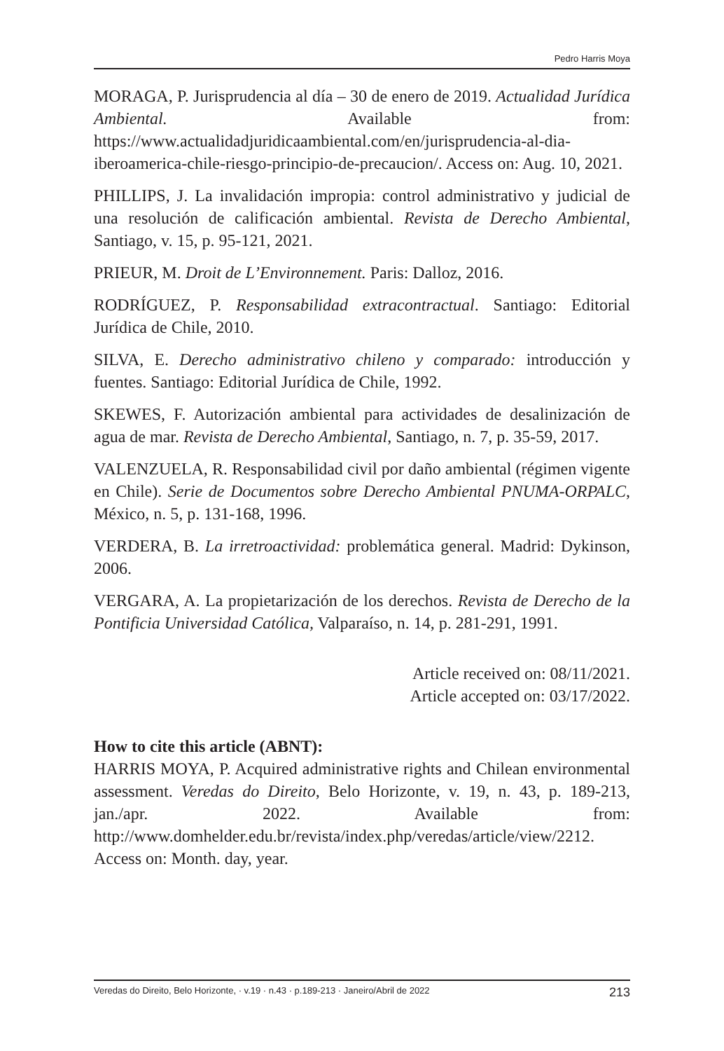Pedro Harris Moya
MORAGA, P. Jurisprudencia al día – 30 de enero de 2019. Actualidad Jurídica Ambiental. Available from: https://www.actualidadjuridicaambiental.com/en/jurisprudencia-al-dia-iberoamerica-chile-riesgo-principio-de-precaucion/. Access on: Aug. 10, 2021.
PHILLIPS, J. La invalidación impropia: control administrativo y judicial de una resolución de calificación ambiental. Revista de Derecho Ambiental, Santiago, v. 15, p. 95-121, 2021.
PRIEUR, M. Droit de L’Environnement. Paris: Dalloz, 2016.
RODRÍGUEZ, P. Responsabilidad extracontractual. Santiago: Editorial Jurídica de Chile, 2010.
SILVA, E. Derecho administrativo chileno y comparado: introducción y fuentes. Santiago: Editorial Jurídica de Chile, 1992.
SKEWES, F. Autorización ambiental para actividades de desalinización de agua de mar. Revista de Derecho Ambiental, Santiago, n. 7, p. 35-59, 2017.
VALENZUELA, R. Responsabilidad civil por daño ambiental (régimen vigente en Chile). Serie de Documentos sobre Derecho Ambiental PNUMA-ORPALC, México, n. 5, p. 131-168, 1996.
VERDERA, B. La irretroactividad: problemática general. Madrid: Dykinson, 2006.
VERGARA, A. La propietarización de los derechos. Revista de Derecho de la Pontificia Universidad Católica, Valparaíso, n. 14, p. 281-291, 1991.
Article received on: 08/11/2021.
Article accepted on: 03/17/2022.
How to cite this article (ABNT):
HARRIS MOYA, P. Acquired administrative rights and Chilean environmental assessment. Veredas do Direito, Belo Horizonte, v. 19, n. 43, p. 189-213, jan./apr. 2022. Available from: http://www.domhelder.edu.br/revista/index.php/veredas/article/view/2212. Access on: Month. day, year.
Veredas do Direito, Belo Horizonte, · v.19 · n.43 · p.189-213 · Janeiro/Abril de 2022 213